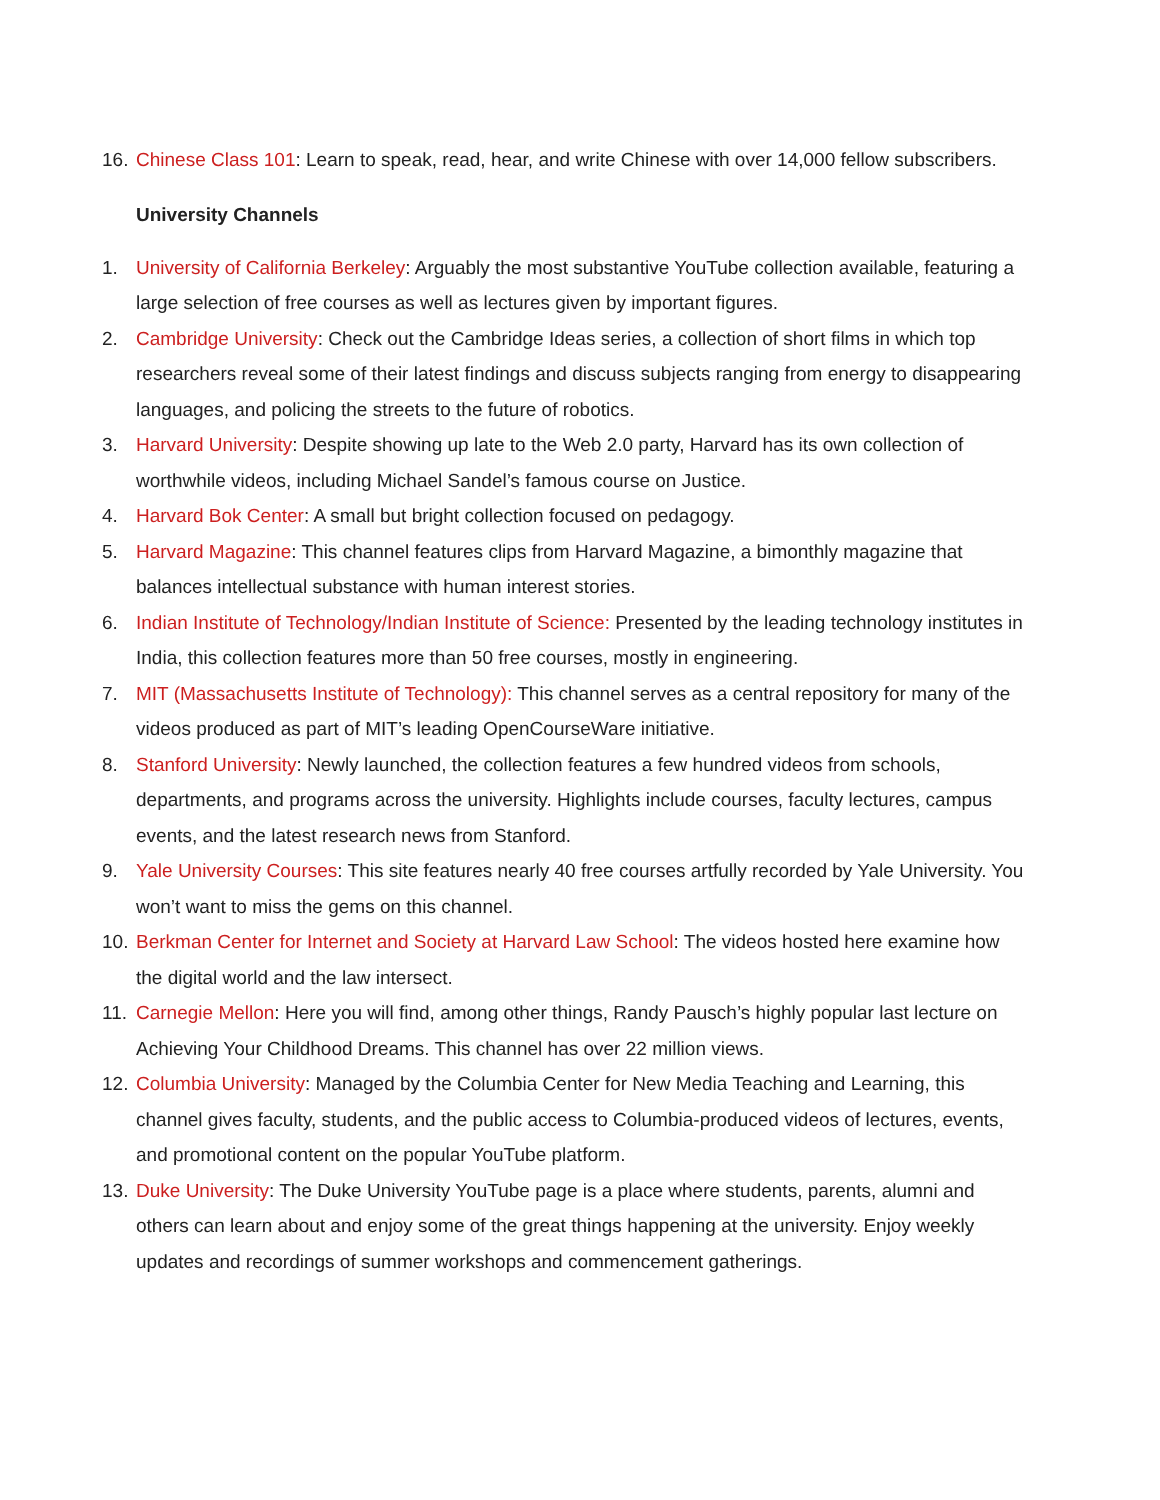16. Chinese Class 101: Learn to speak, read, hear, and write Chinese with over 14,000 fellow subscribers.
University Channels
1. University of California Berkeley: Arguably the most substantive YouTube collection available, featuring a large selection of free courses as well as lectures given by important figures.
2. Cambridge University: Check out the Cambridge Ideas series, a collection of short films in which top researchers reveal some of their latest findings and discuss subjects ranging from energy to disappearing languages, and policing the streets to the future of robotics.
3. Harvard University: Despite showing up late to the Web 2.0 party, Harvard has its own collection of worthwhile videos, including Michael Sandel’s famous course on Justice.
4. Harvard Bok Center: A small but bright collection focused on pedagogy.
5. Harvard Magazine: This channel features clips from Harvard Magazine, a bimonthly magazine that balances intellectual substance with human interest stories.
6. Indian Institute of Technology/Indian Institute of Science: Presented by the leading technology institutes in India, this collection features more than 50 free courses, mostly in engineering.
7. MIT (Massachusetts Institute of Technology): This channel serves as a central repository for many of the videos produced as part of MIT’s leading OpenCourseWare initiative.
8. Stanford University: Newly launched, the collection features a few hundred videos from schools, departments, and programs across the university. Highlights include courses, faculty lectures, campus events, and the latest research news from Stanford.
9. Yale University Courses: This site features nearly 40 free courses artfully recorded by Yale University. You won’t want to miss the gems on this channel.
10. Berkman Center for Internet and Society at Harvard Law School: The videos hosted here examine how the digital world and the law intersect.
11. Carnegie Mellon: Here you will find, among other things, Randy Pausch’s highly popular last lecture on Achieving Your Childhood Dreams. This channel has over 22 million views.
12. Columbia University: Managed by the Columbia Center for New Media Teaching and Learning, this channel gives faculty, students, and the public access to Columbia-produced videos of lectures, events, and promotional content on the popular YouTube platform.
13. Duke University: The Duke University YouTube page is a place where students, parents, alumni and others can learn about and enjoy some of the great things happening at the university. Enjoy weekly updates and recordings of summer workshops and commencement gatherings.